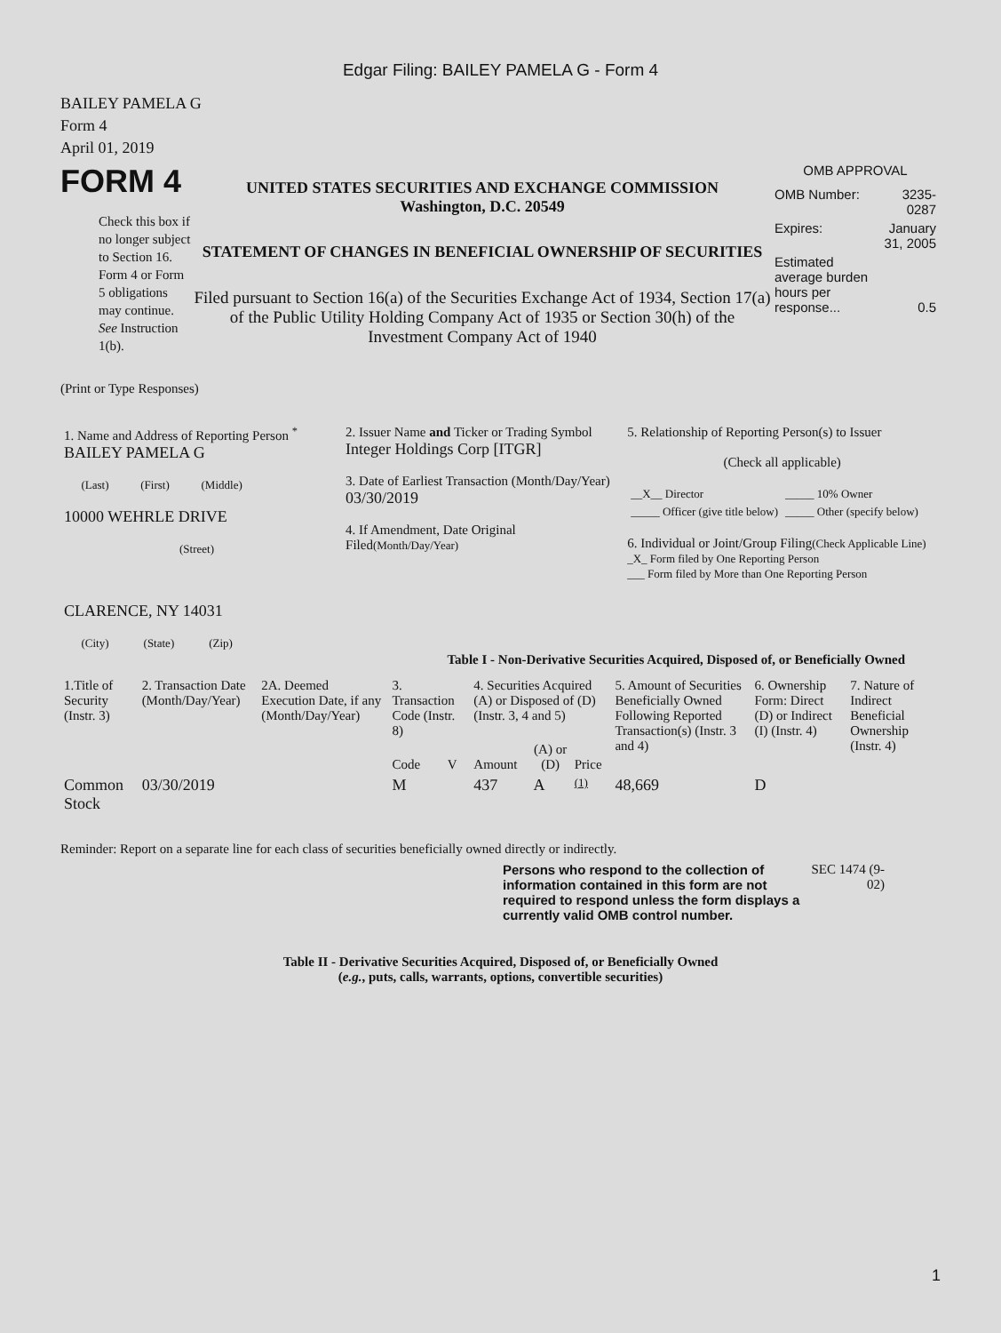Edgar Filing: BAILEY PAMELA G - Form 4
BAILEY PAMELA G
Form 4
April 01, 2019
FORM 4
Check this box if no longer subject to Section 16. Form 4 or Form 5 obligations may continue. See Instruction 1(b).
UNITED STATES SECURITIES AND EXCHANGE COMMISSION
Washington, D.C. 20549
STATEMENT OF CHANGES IN BENEFICIAL OWNERSHIP OF SECURITIES
Filed pursuant to Section 16(a) of the Securities Exchange Act of 1934, Section 17(a) of the Public Utility Holding Company Act of 1935 or Section 30(h) of the Investment Company Act of 1940
OMB APPROVAL
| OMB Number: | 3235-0287 |
| Expires: | January 31, 2005 |
| Estimated average burden hours per response... | 0.5 |
(Print or Type Responses)
| 1. Name and Address of Reporting Person <sup>*</sup> BAILEY PAMELA G (Last) (First) (Middle) 10000 WEHRLE DRIVE (Street) CLARENCE, NY 14031 (City) (State) (Zip) | 2. Issuer Name and Ticker or Trading Symbol Integer Holdings Corp [ITGR] 3. Date of Earliest Transaction (Month/Day/Year) 03/30/2019 4. If Amendment, Date Original Filed (Month/Day/Year) | 5. Relationship of Reporting Person(s) to Issuer (Check all applicable) / __X__ Director / _____ 10% Owner / / _____ Officer (give title below) / _____ Other (specify below) / 6. Individual or Joint/Group Filing (Check Applicable Line) _X_ Form filed by One Reporting Person ___ Form filed by More than One Reporting Person |
Table I - Non-Derivative Securities Acquired, Disposed of, or Beneficially Owned
| 1.Title of Security (Instr. 3) | 2. Transaction Date (Month/Day/Year) | 2A. Deemed Execution Date, if any (Month/Day/Year) | 3. Transaction Code (Instr. 8) | | 4. Securities Acquired (A) or Disposed of (D) (Instr. 3, 4 and 5) | | | 5. Amount of Securities Beneficially Owned Following Reported Transaction(s) (Instr. 3 and 4) | 6. Ownership Form: Direct (D) or Indirect (I) (Instr. 4) | 7. Nature of Indirect Beneficial Ownership (Instr. 4) |
| --- | --- | --- | --- | --- | --- | --- | --- | --- | --- | --- |
| | | | Code | V | Amount | (A) or (D) | Price | | | |
| Common Stock | 03/30/2019 | | M | | 437 | A | <sup>(1)</sup> | 48,669 | D | |
Reminder: Report on a separate line for each class of securities beneficially owned directly or indirectly.
Persons who respond to the collection of information contained in this form are not required to respond unless the form displays a currently valid OMB control number.
SEC 1474 (9-02)
Table II - Derivative Securities Acquired, Disposed of, or Beneficially Owned
(e.g., puts, calls, warrants, options, convertible securities)
1